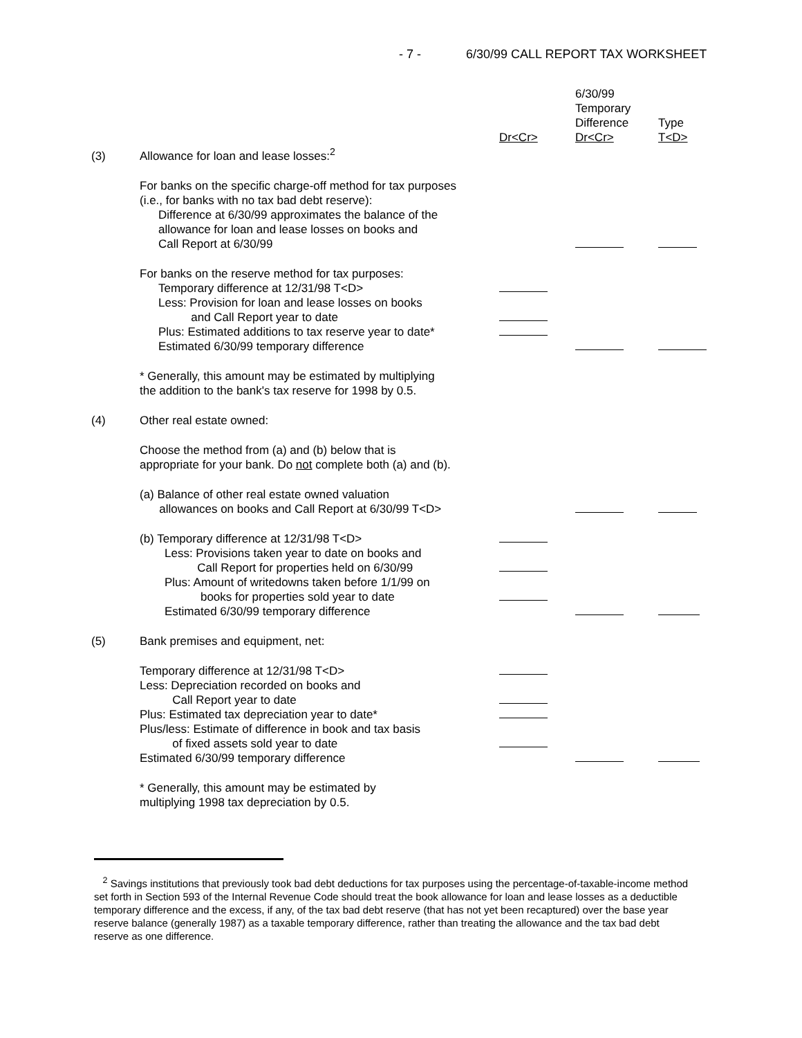- 7 - 6/30/99 CALL REPORT TAX WORKSHEET
| | | Dr<Cr> | 6/30/99 Temporary Difference Dr<Cr> | Type T<D> |
| (3) | Allowance for loan and lease losses:<sup>2</sup> | | | |
| | For banks on the specific charge-off method for tax purposes (i.e., for banks with no tax bad debt reserve): Difference at 6/30/99 approximates the balance of the allowance for loan and lease losses on books and Call Report at 6/30/99 | | | |
| | For banks on the reserve method for tax purposes: Temporary difference at 12/31/98 T<D> | | | |
| | Less: Provision for loan and lease losses on books and Call Report year to date | | | |
| | Plus: Estimated additions to tax reserve year to date* | | | |
| | Estimated 6/30/99 temporary difference | | | |
| | * Generally, this amount may be estimated by multiplying the addition to the bank's tax reserve for 1998 by 0.5. | | | |
| (4) | Other real estate owned: | | | |
| | Choose the method from (a) and (b) below that is appropriate for your bank. Do not complete both (a) and (b). | | | |
| | (a) Balance of other real estate owned valuation allowances on books and Call Report at 6/30/99 T<D> | | | |
| | (b) Temporary difference at 12/31/98 T<D> | | | |
| | Less: Provisions taken year to date on books and Call Report for properties held on 6/30/99 | | | |
| | Plus: Amount of writedowns taken before 1/1/99 on books for properties sold year to date | | | |
| | Estimated 6/30/99 temporary difference | | | |
| (5) | Bank premises and equipment, net: | | | |
| | Temporary difference at 12/31/98 T<D> | | | |
| | Less: Depreciation recorded on books and Call Report year to date | | | |
| | Plus: Estimated tax depreciation year to date* | | | |
| | Plus/less: Estimate of difference in book and tax basis of fixed assets sold year to date | | | |
| | Estimated 6/30/99 temporary difference | | | |
| | * Generally, this amount may be estimated by multiplying 1998 tax depreciation by 0.5. | | | |
<sup>2</sup> Savings institutions that previously took bad debt deductions for tax purposes using the percentage-of-taxable-income method set forth in Section 593 of the Internal Revenue Code should treat the book allowance for loan and lease losses as a deductible temporary difference and the excess, if any, of the tax bad debt reserve (that has not yet been recaptured) over the base year reserve balance (generally 1987) as a taxable temporary difference, rather than treating the allowance and the tax bad debt reserve as one difference.